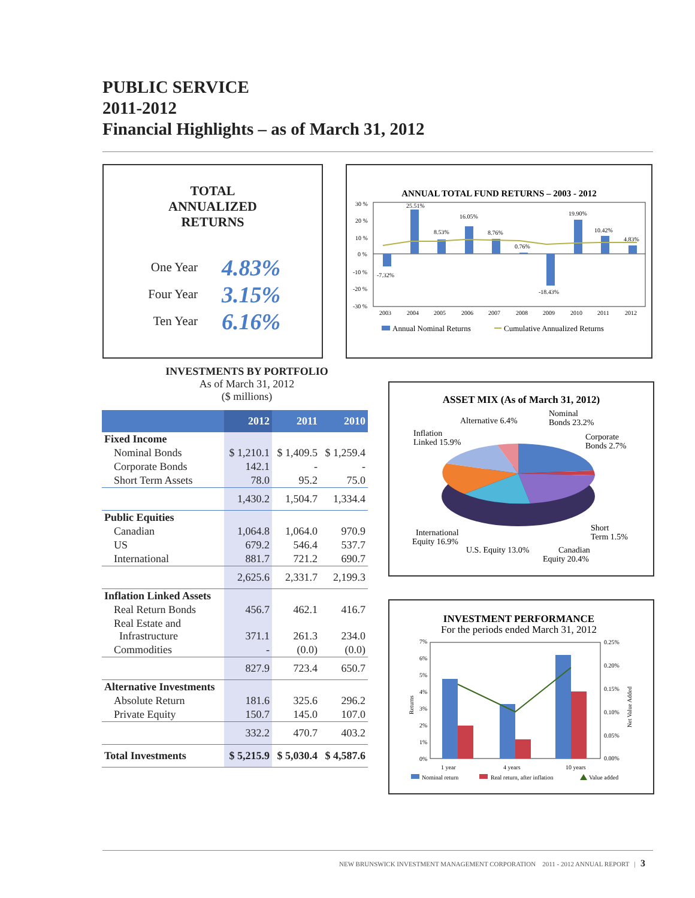PUBLIC SERVICE
2011-2012
Financial Highlights – as of March 31, 2012
TOTAL
ANNUALIZED
RETURNS
One Year 4.83%
Four Year 3.15%
Ten Year 6.16%
ANNUAL TOTAL FUND RETURNS – 2003 - 2012
30 %
20 %
10 %
0 %
-10 %
-20 %
-30 %
-7.32%
25.51%
8.53%
16.05%
8.76%
0.76%
-18.43%
19.90%
10.42%
4.83%
2003
2004
2005
2006
2007
2008
2009
2010
2011
2012
Annual Nominal Returns
Cumulative Annualized Returns
INVESTMENTS BY PORTFOLIO
As of March 31, 2012
($ millions)
| | 2012 | 2011 | 2010 |
| --- | --- | --- | --- |
| Fixed Income | | | |
| Nominal Bonds | $ 1,210.1 | $ 1,409.5 | $ 1,259.4 |
| Corporate Bonds | 142.1 | - | - |
| Short Term Assets | 78.0 | 95.2 | 75.0 |
| | 1,430.2 | 1,504.7 | 1,334.4 |
| Public Equities | | | |
| Canadian | 1,064.8 | 1,064.0 | 970.9 |
| US | 679.2 | 546.4 | 537.7 |
| International | 881.7 | 721.2 | 690.7 |
| | 2,625.6 | 2,331.7 | 2,199.3 |
| Inflation Linked Assets | | | |
| Real Return Bonds | 456.7 | 462.1 | 416.7 |
| Real Estate and Infrastructure | 371.1 | 261.3 | 234.0 |
| Commodities | - | (0.0) | (0.0) |
| | 827.9 | 723.4 | 650.7 |
| Alternative Investments | | | |
| Absolute Return | 181.6 | 325.6 | 296.2 |
| Private Equity | 150.7 | 145.0 | 107.0 |
| | 332.2 | 470.7 | 403.2 |
| Total Investments | $ 5,215.9 | $ 5,030.4 | $ 4,587.6 |
ASSET MIX (As of March 31, 2012)
Nominal
Bonds 23.2%
Alternative 6.4%
Inflation
Linked 15.9%
Corporate
Bonds 2.7%
International
Equity 16.9%
U.S. Equity 13.0%
Canadian
Equity 20.4%
Short
Term 1.5%
INVESTMENT PERFORMANCE
For the periods ended March 31, 2012
7%
6%
5%
4%
3%
2%
1%
0%
0.25%
0.20%
0.15%
0.10%
0.05%
0.00%
Returns
Net Value Added
1 year
4 years
10 years
Nominal return
Real return, after inflation
Value added
NEW BRUNSWICK INVESTMENT MANAGEMENT CORPORATION 2011 - 2012 ANNUAL REPORT | 3